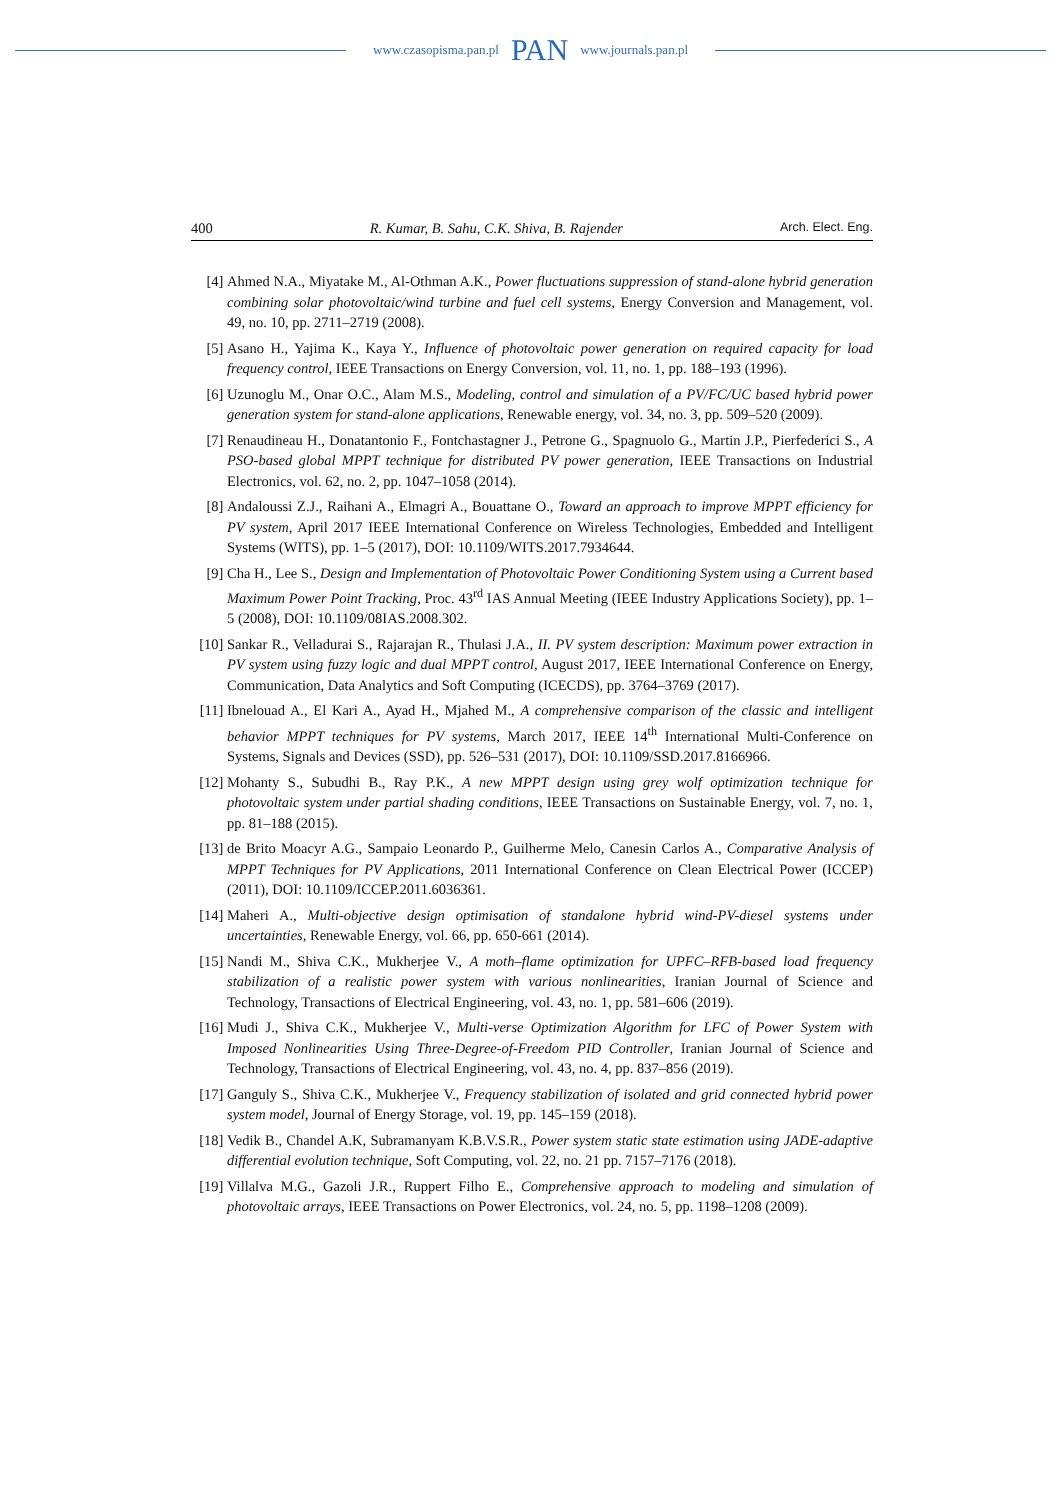www.czasopisma.pan.pl PAN www.journals.pan.pl
400 R. Kumar, B. Sahu, C.K. Shiva, B. Rajender Arch. Elect. Eng.
[4] Ahmed N.A., Miyatake M., Al-Othman A.K., Power fluctuations suppression of stand-alone hybrid generation combining solar photovoltaic/wind turbine and fuel cell systems, Energy Conversion and Management, vol. 49, no. 10, pp. 2711–2719 (2008).
[5] Asano H., Yajima K., Kaya Y., Influence of photovoltaic power generation on required capacity for load frequency control, IEEE Transactions on Energy Conversion, vol. 11, no. 1, pp. 188–193 (1996).
[6] Uzunoglu M., Onar O.C., Alam M.S., Modeling, control and simulation of a PV/FC/UC based hybrid power generation system for stand-alone applications, Renewable energy, vol. 34, no. 3, pp. 509–520 (2009).
[7] Renaudineau H., Donatantonio F., Fontchastagner J., Petrone G., Spagnuolo G., Martin J.P., Pierfederici S., A PSO-based global MPPT technique for distributed PV power generation, IEEE Transactions on Industrial Electronics, vol. 62, no. 2, pp. 1047–1058 (2014).
[8] Andaloussi Z.J., Raihani A., Elmagri A., Bouattane O., Toward an approach to improve MPPT efficiency for PV system, April 2017 IEEE International Conference on Wireless Technologies, Embedded and Intelligent Systems (WITS), pp. 1–5 (2017), DOI: 10.1109/WITS.2017.7934644.
[9] Cha H., Lee S., Design and Implementation of Photovoltaic Power Conditioning System using a Current based Maximum Power Point Tracking, Proc. 43<sup>rd</sup> IAS Annual Meeting (IEEE Industry Applications Society), pp. 1–5 (2008), DOI: 10.1109/08IAS.2008.302.
[10] Sankar R., Velladurai S., Rajarajan R., Thulasi J.A., II. PV system description: Maximum power extraction in PV system using fuzzy logic and dual MPPT control, August 2017, IEEE International Conference on Energy, Communication, Data Analytics and Soft Computing (ICECDS), pp. 3764–3769 (2017).
[11] Ibnelouad A., El Kari A., Ayad H., Mjahed M., A comprehensive comparison of the classic and intelligent behavior MPPT techniques for PV systems, March 2017, IEEE 14<sup>th</sup> International Multi-Conference on Systems, Signals and Devices (SSD), pp. 526–531 (2017), DOI: 10.1109/SSD.2017.8166966.
[12] Mohanty S., Subudhi B., Ray P.K., A new MPPT design using grey wolf optimization technique for photovoltaic system under partial shading conditions, IEEE Transactions on Sustainable Energy, vol. 7, no. 1, pp. 81–188 (2015).
[13] de Brito Moacyr A.G., Sampaio Leonardo P., Guilherme Melo, Canesin Carlos A., Comparative Analysis of MPPT Techniques for PV Applications, 2011 International Conference on Clean Electrical Power (ICCEP) (2011), DOI: 10.1109/ICCEP.2011.6036361.
[14] Maheri A., Multi-objective design optimisation of standalone hybrid wind-PV-diesel systems under uncertainties, Renewable Energy, vol. 66, pp. 650-661 (2014).
[15] Nandi M., Shiva C.K., Mukherjee V., A moth–flame optimization for UPFC–RFB-based load frequency stabilization of a realistic power system with various nonlinearities, Iranian Journal of Science and Technology, Transactions of Electrical Engineering, vol. 43, no. 1, pp. 581–606 (2019).
[16] Mudi J., Shiva C.K., Mukherjee V., Multi-verse Optimization Algorithm for LFC of Power System with Imposed Nonlinearities Using Three-Degree-of-Freedom PID Controller, Iranian Journal of Science and Technology, Transactions of Electrical Engineering, vol. 43, no. 4, pp. 837–856 (2019).
[17] Ganguly S., Shiva C.K., Mukherjee V., Frequency stabilization of isolated and grid connected hybrid power system model, Journal of Energy Storage, vol. 19, pp. 145–159 (2018).
[18] Vedik B., Chandel A.K, Subramanyam K.B.V.S.R., Power system static state estimation using JADE-adaptive differential evolution technique, Soft Computing, vol. 22, no. 21 pp. 7157–7176 (2018).
[19] Villalva M.G., Gazoli J.R., Ruppert Filho E., Comprehensive approach to modeling and simulation of photovoltaic arrays, IEEE Transactions on Power Electronics, vol. 24, no. 5, pp. 1198–1208 (2009).